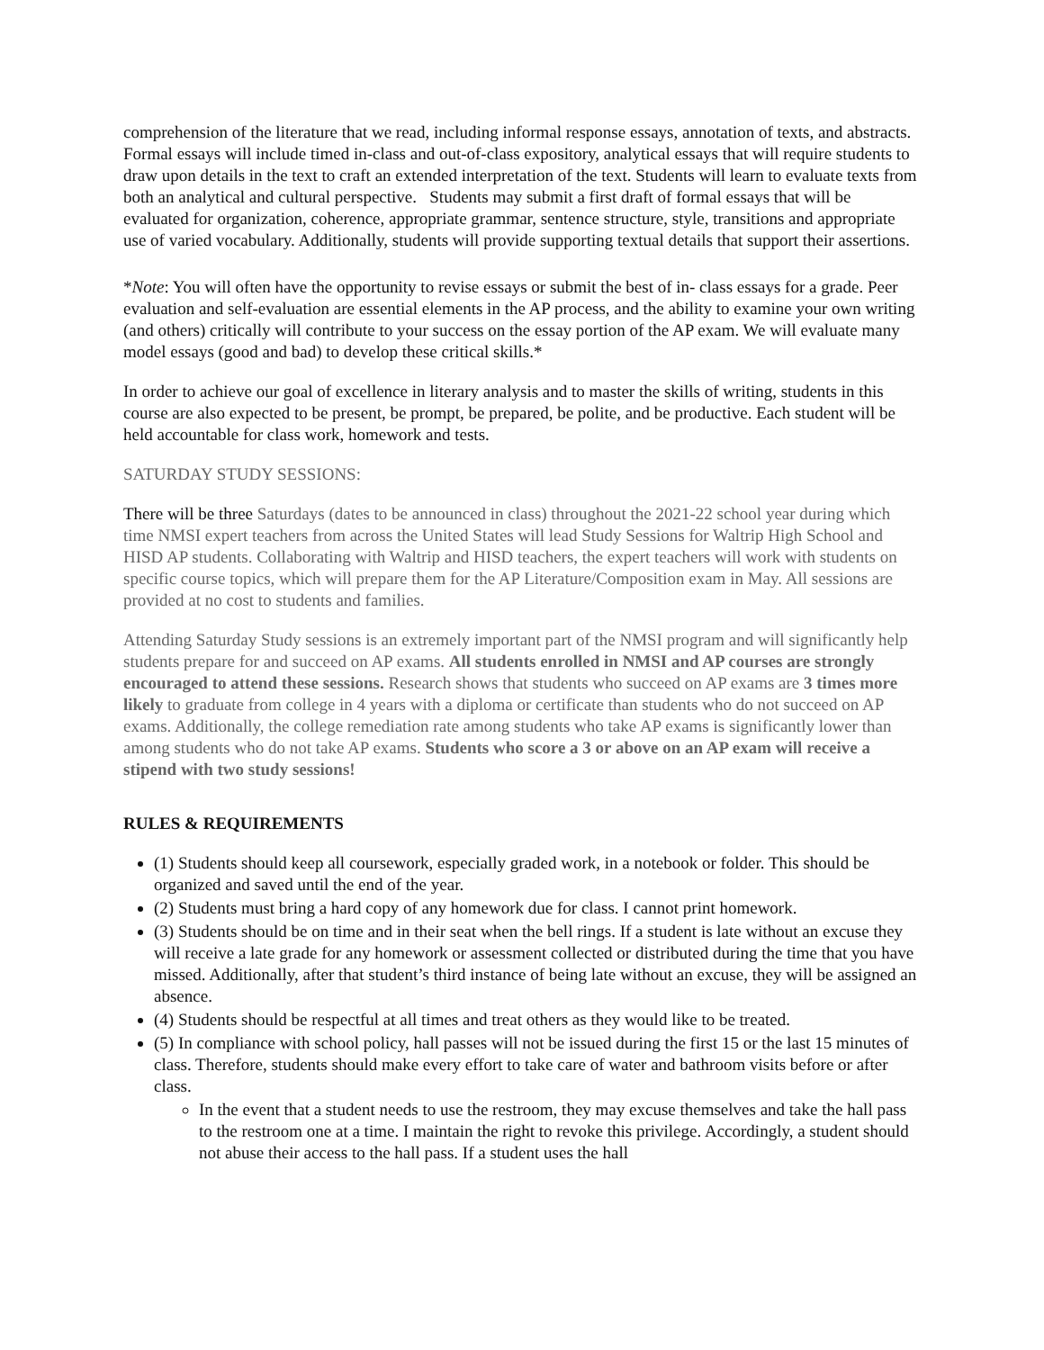comprehension of the literature that we read, including informal response essays, annotation of texts, and abstracts. Formal essays will include timed in-class and out-of-class expository, analytical essays that will require students to draw upon details in the text to craft an extended interpretation of the text. Students will learn to evaluate texts from both an analytical and cultural perspective. Students may submit a first draft of formal essays that will be evaluated for organization, coherence, appropriate grammar, sentence structure, style, transitions and appropriate use of varied vocabulary. Additionally, students will provide supporting textual details that support their assertions.
*Note: You will often have the opportunity to revise essays or submit the best of in- class essays for a grade. Peer evaluation and self-evaluation are essential elements in the AP process, and the ability to examine your own writing (and others) critically will contribute to your success on the essay portion of the AP exam. We will evaluate many model essays (good and bad) to develop these critical skills.*
In order to achieve our goal of excellence in literary analysis and to master the skills of writing, students in this course are also expected to be present, be prompt, be prepared, be polite, and be productive. Each student will be held accountable for class work, homework and tests.
SATURDAY STUDY SESSIONS:
There will be three Saturdays (dates to be announced in class) throughout the 2021-22 school year during which time NMSI expert teachers from across the United States will lead Study Sessions for Waltrip High School and HISD AP students. Collaborating with Waltrip and HISD teachers, the expert teachers will work with students on specific course topics, which will prepare them for the AP Literature/Composition exam in May. All sessions are provided at no cost to students and families.
Attending Saturday Study sessions is an extremely important part of the NMSI program and will significantly help students prepare for and succeed on AP exams. All students enrolled in NMSI and AP courses are strongly encouraged to attend these sessions. Research shows that students who succeed on AP exams are 3 times more likely to graduate from college in 4 years with a diploma or certificate than students who do not succeed on AP exams. Additionally, the college remediation rate among students who take AP exams is significantly lower than among students who do not take AP exams. Students who score a 3 or above on an AP exam will receive a stipend with two study sessions!
RULES & REQUIREMENTS
(1) Students should keep all coursework, especially graded work, in a notebook or folder. This should be organized and saved until the end of the year.
(2) Students must bring a hard copy of any homework due for class. I cannot print homework.
(3) Students should be on time and in their seat when the bell rings. If a student is late without an excuse they will receive a late grade for any homework or assessment collected or distributed during the time that you have missed. Additionally, after that student’s third instance of being late without an excuse, they will be assigned an absence.
(4) Students should be respectful at all times and treat others as they would like to be treated.
(5) In compliance with school policy, hall passes will not be issued during the first 15 or the last 15 minutes of class. Therefore, students should make every effort to take care of water and bathroom visits before or after class.
In the event that a student needs to use the restroom, they may excuse themselves and take the hall pass to the restroom one at a time. I maintain the right to revoke this privilege. Accordingly, a student should not abuse their access to the hall pass. If a student uses the hall